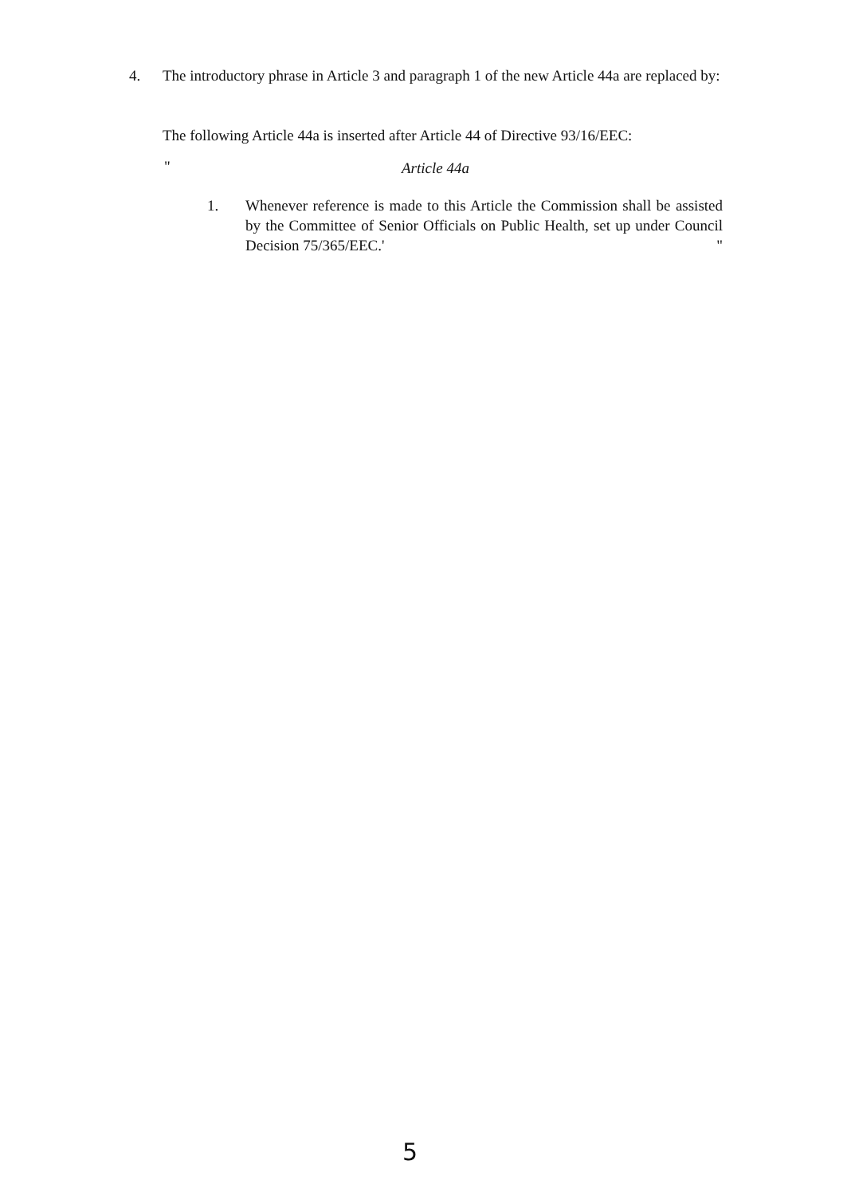4. The introductory phrase in Article 3 and paragraph 1 of the new Article 44a are replaced by:
The following Article 44a is inserted after Article 44 of Directive 93/16/EEC:
" Article 44a
1. Whenever reference is made to this Article the Commission shall be assisted by the Committee of Senior Officials on Public Health, set up under Council Decision 75/365/EEC.' "
5